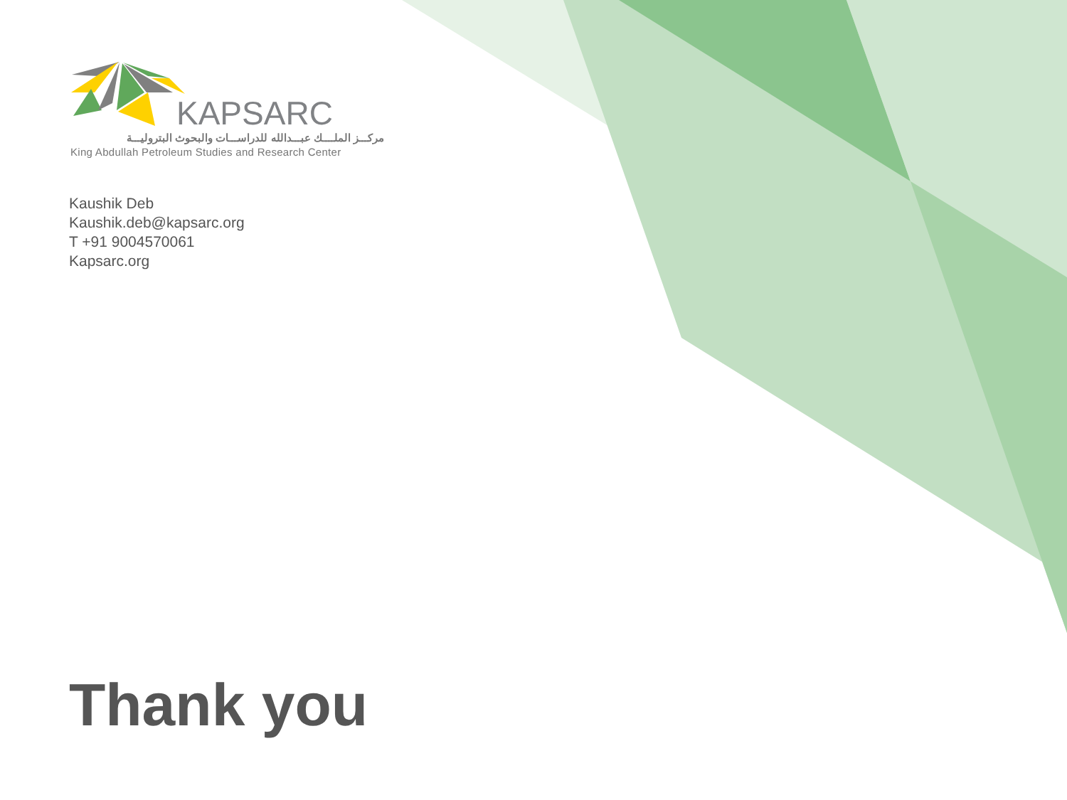KAPSARC
مركـــز الملــــك عبـــدالله للدراســـات والبحوث البتروليـــة
King Abdullah Petroleum Studies and Research Center
Kaushik Deb
Kaushik.deb@kapsarc.org
T +91 9004570061
Kapsarc.org
Thank you